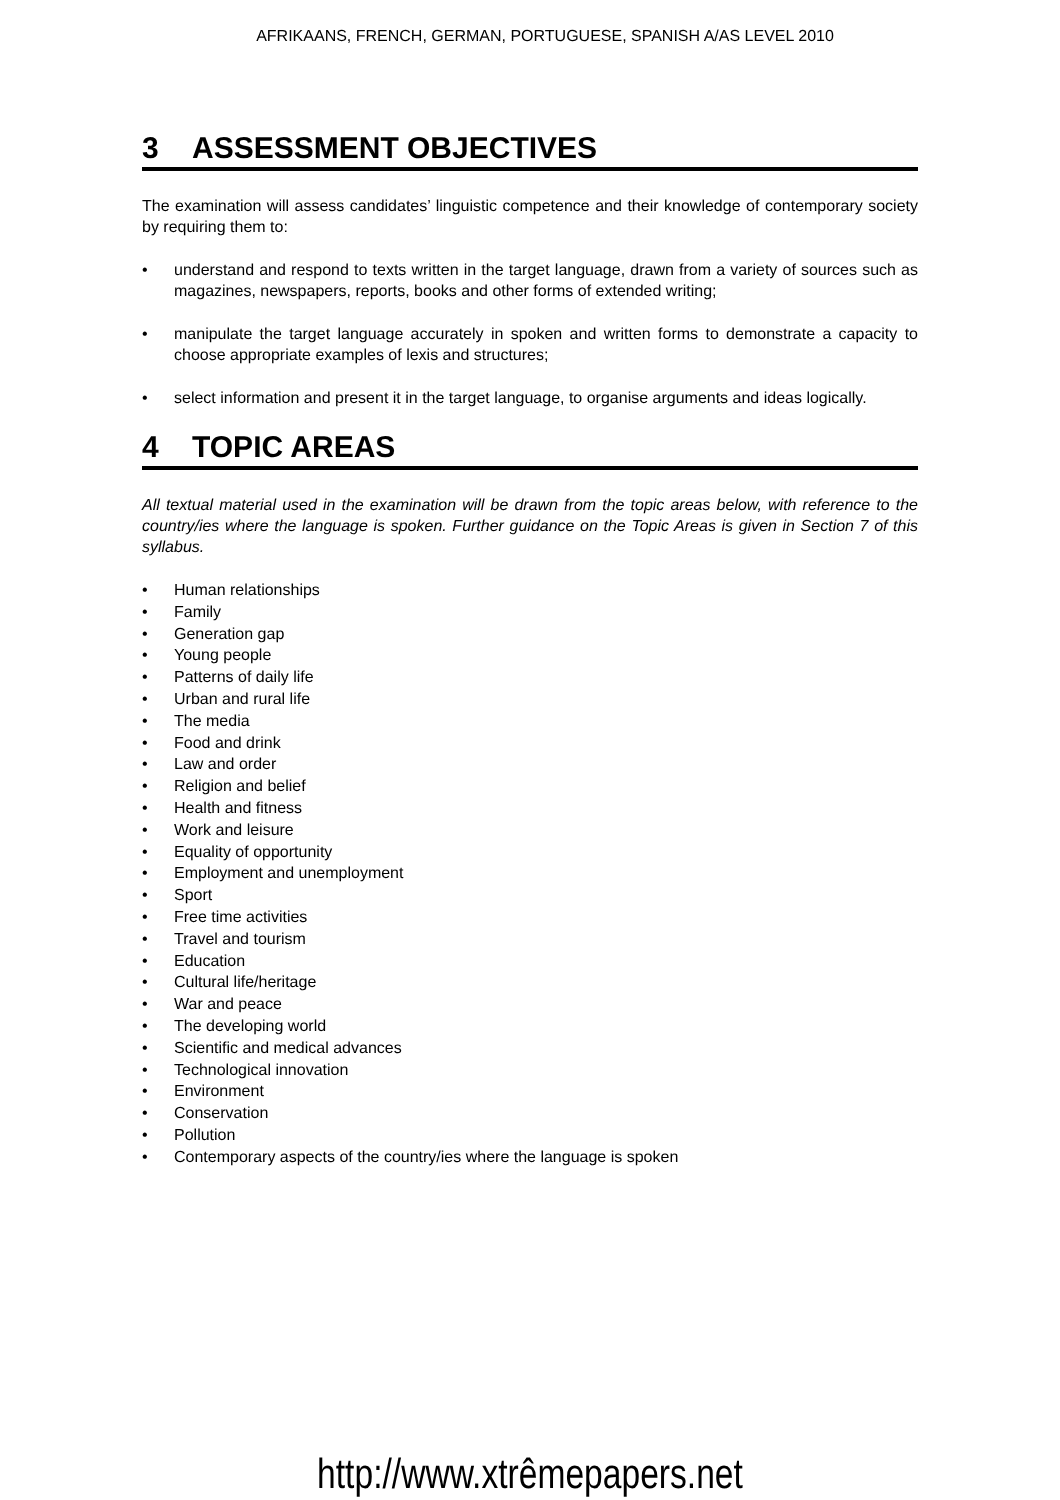AFRIKAANS, FRENCH, GERMAN, PORTUGUESE, SPANISH A/AS LEVEL 2010
3 ASSESSMENT OBJECTIVES
The examination will assess candidates’ linguistic competence and their knowledge of contemporary society by requiring them to:
• understand and respond to texts written in the target language, drawn from a variety of sources such as magazines, newspapers, reports, books and other forms of extended writing;
• manipulate the target language accurately in spoken and written forms to demonstrate a capacity to choose appropriate examples of lexis and structures;
• select information and present it in the target language, to organise arguments and ideas logically.
4 TOPIC AREAS
All textual material used in the examination will be drawn from the topic areas below, with reference to the country/ies where the language is spoken. Further guidance on the Topic Areas is given in Section 7 of this syllabus.
• Human relationships
• Family
• Generation gap
• Young people
• Patterns of daily life
• Urban and rural life
• The media
• Food and drink
• Law and order
• Religion and belief
• Health and fitness
• Work and leisure
• Equality of opportunity
• Employment and unemployment
• Sport
• Free time activities
• Travel and tourism
• Education
• Cultural life/heritage
• War and peace
• The developing world
• Scientific and medical advances
• Technological innovation
• Environment
• Conservation
• Pollution
• Contemporary aspects of the country/ies where the language is spoken
http://www.xtrêmepapers.net